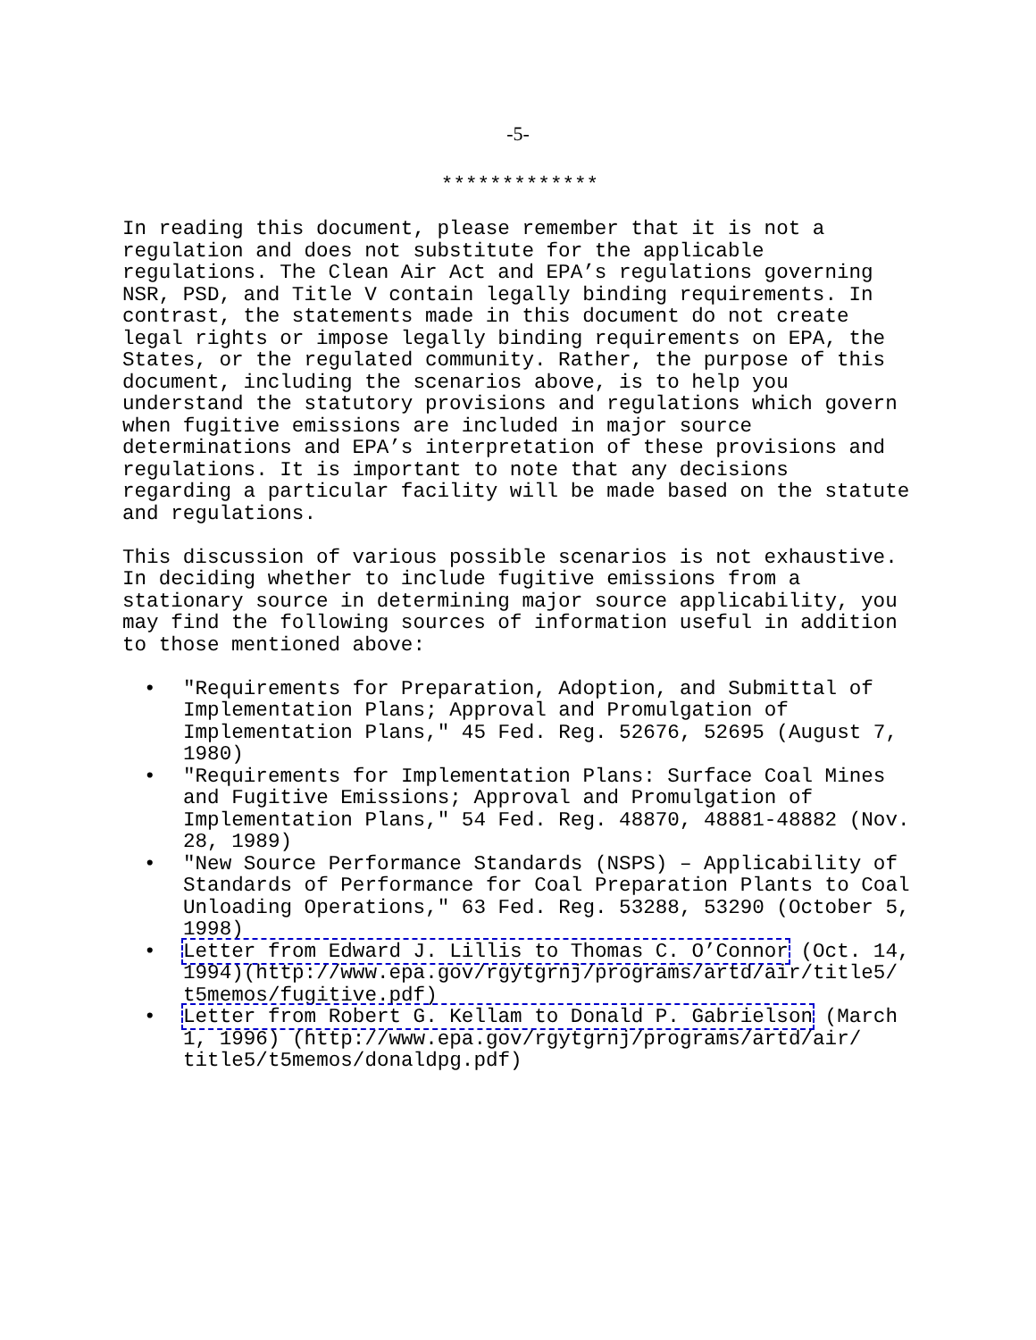-5-
*************
In reading this document, please remember that it is not a regulation and does not substitute for the applicable regulations. The Clean Air Act and EPA’s regulations governing NSR, PSD, and Title V contain legally binding requirements. In contrast, the statements made in this document do not create legal rights or impose legally binding requirements on EPA, the States, or the regulated community. Rather, the purpose of this document, including the scenarios above, is to help you understand the statutory provisions and regulations which govern when fugitive emissions are included in major source determinations and EPA’s interpretation of these provisions and regulations. It is important to note that any decisions regarding a particular facility will be made based on the statute and regulations.
This discussion of various possible scenarios is not exhaustive. In deciding whether to include fugitive emissions from a stationary source in determining major source applicability, you may find the following sources of information useful in addition to those mentioned above:
• "Requirements for Preparation, Adoption, and Submittal of Implementation Plans; Approval and Promulgation of Implementation Plans," 45 Fed. Reg. 52676, 52695 (August 7, 1980)
• "Requirements for Implementation Plans: Surface Coal Mines and Fugitive Emissions; Approval and Promulgation of Implementation Plans," 54 Fed. Reg. 48870, 48881-48882 (Nov. 28, 1989)
• "New Source Performance Standards (NSPS) – Applicability of Standards of Performance for Coal Preparation Plants to Coal Unloading Operations," 63 Fed. Reg. 53288, 53290 (October 5, 1998)
• Letter from Edward J. Lillis to Thomas C. O’Connor (Oct. 14, 1994)(http://www.epa.gov/rgytgrnj/programs/artd/air/title5/ t5memos/fugitive.pdf)
• Letter from Robert G. Kellam to Donald P. Gabrielson (March 1, 1996) (http://www.epa.gov/rgytgrnj/programs/artd/air/ title5/t5memos/donaldpg.pdf)